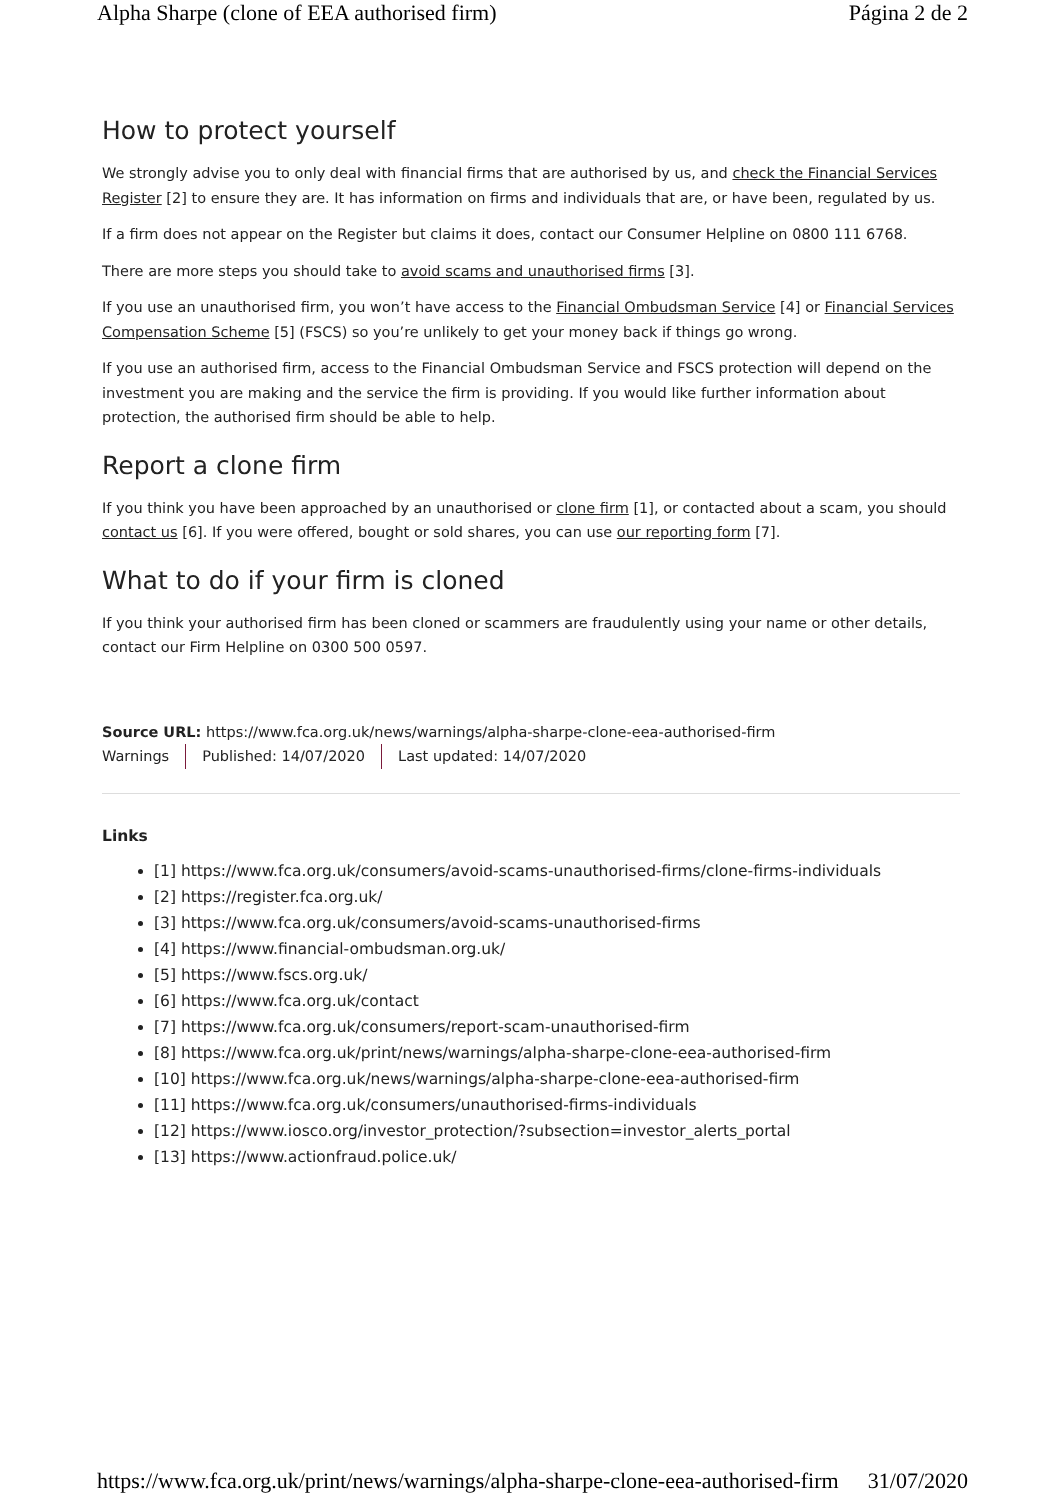Alpha Sharpe (clone of EEA authorised firm) Página 2 de 2
How to protect yourself
We strongly advise you to only deal with financial firms that are authorised by us, and check the Financial Services Register [2] to ensure they are. It has information on firms and individuals that are, or have been, regulated by us.
If a firm does not appear on the Register but claims it does, contact our Consumer Helpline on 0800 111 6768.
There are more steps you should take to avoid scams and unauthorised firms [3].
If you use an unauthorised firm, you won’t have access to the Financial Ombudsman Service [4] or Financial Services Compensation Scheme [5] (FSCS) so you’re unlikely to get your money back if things go wrong.
If you use an authorised firm, access to the Financial Ombudsman Service and FSCS protection will depend on the investment you are making and the service the firm is providing. If you would like further information about protection, the authorised firm should be able to help.
Report a clone firm
If you think you have been approached by an unauthorised or clone firm [1], or contacted about a scam, you should contact us [6]. If you were offered, bought or sold shares, you can use our reporting form [7].
What to do if your firm is cloned
If you think your authorised firm has been cloned or scammers are fraudulently using your name or other details, contact our Firm Helpline on 0300 500 0597.
Source URL: https://www.fca.org.uk/news/warnings/alpha-sharpe-clone-eea-authorised-firm
Warnings Published: 14/07/2020 Last updated: 14/07/2020
Links
[1] https://www.fca.org.uk/consumers/avoid-scams-unauthorised-firms/clone-firms-individuals
[2] https://register.fca.org.uk/
[3] https://www.fca.org.uk/consumers/avoid-scams-unauthorised-firms
[4] https://www.financial-ombudsman.org.uk/
[5] https://www.fscs.org.uk/
[6] https://www.fca.org.uk/contact
[7] https://www.fca.org.uk/consumers/report-scam-unauthorised-firm
[8] https://www.fca.org.uk/print/news/warnings/alpha-sharpe-clone-eea-authorised-firm
[10] https://www.fca.org.uk/news/warnings/alpha-sharpe-clone-eea-authorised-firm
[11] https://www.fca.org.uk/consumers/unauthorised-firms-individuals
[12] https://www.iosco.org/investor_protection/?subsection=investor_alerts_portal
[13] https://www.actionfraud.police.uk/
https://www.fca.org.uk/print/news/warnings/alpha-sharpe-clone-eea-authorised-firm 31/07/2020